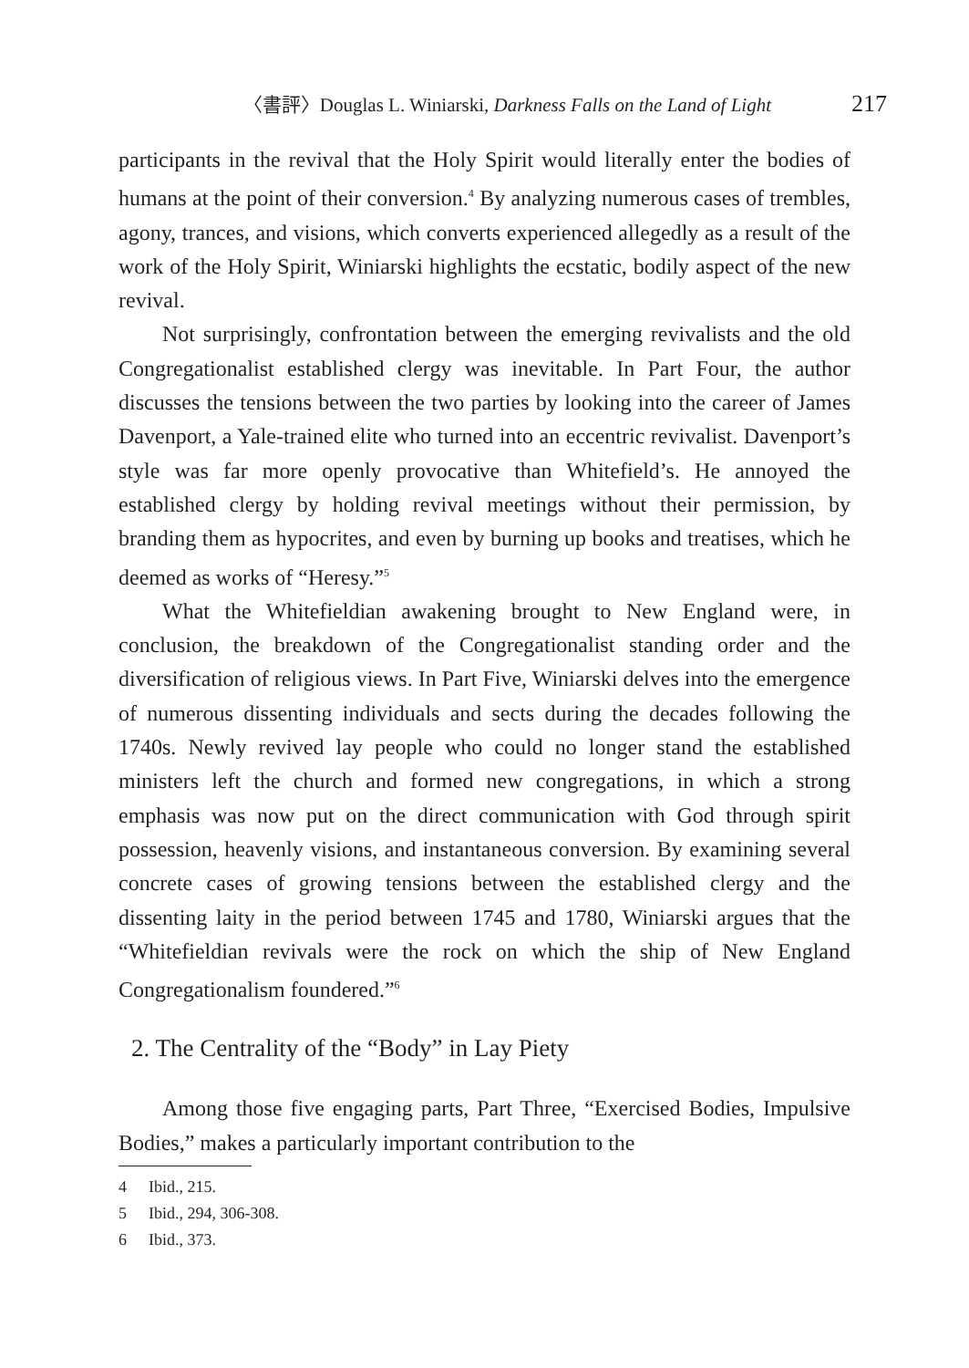〈書評〉Douglas L. Winiarski, Darkness Falls on the Land of Light 217
participants in the revival that the Holy Spirit would literally enter the bodies of humans at the point of their conversion.<sup>4</sup> By analyzing numerous cases of trembles, agony, trances, and visions, which converts experienced allegedly as a result of the work of the Holy Spirit, Winiarski highlights the ecstatic, bodily aspect of the new revival.
Not surprisingly, confrontation between the emerging revivalists and the old Congregationalist established clergy was inevitable. In Part Four, the author discusses the tensions between the two parties by looking into the career of James Davenport, a Yale-trained elite who turned into an eccentric revivalist. Davenport’s style was far more openly provocative than Whitefield’s. He annoyed the established clergy by holding revival meetings without their permission, by branding them as hypocrites, and even by burning up books and treatises, which he deemed as works of “Heresy.”<sup>5</sup>
What the Whitefieldian awakening brought to New England were, in conclusion, the breakdown of the Congregationalist standing order and the diversification of religious views. In Part Five, Winiarski delves into the emergence of numerous dissenting individuals and sects during the decades following the 1740s. Newly revived lay people who could no longer stand the established ministers left the church and formed new congregations, in which a strong emphasis was now put on the direct communication with God through spirit possession, heavenly visions, and instantaneous conversion. By examining several concrete cases of growing tensions between the established clergy and the dissenting laity in the period between 1745 and 1780, Winiarski argues that the “Whitefieldian revivals were the rock on which the ship of New England Congregationalism foundered.”<sup>6</sup>
2. The Centrality of the “Body” in Lay Piety
Among those five engaging parts, Part Three, “Exercised Bodies, Impulsive Bodies,” makes a particularly important contribution to the
4 Ibid., 215.
5 Ibid., 294, 306-308.
6 Ibid., 373.